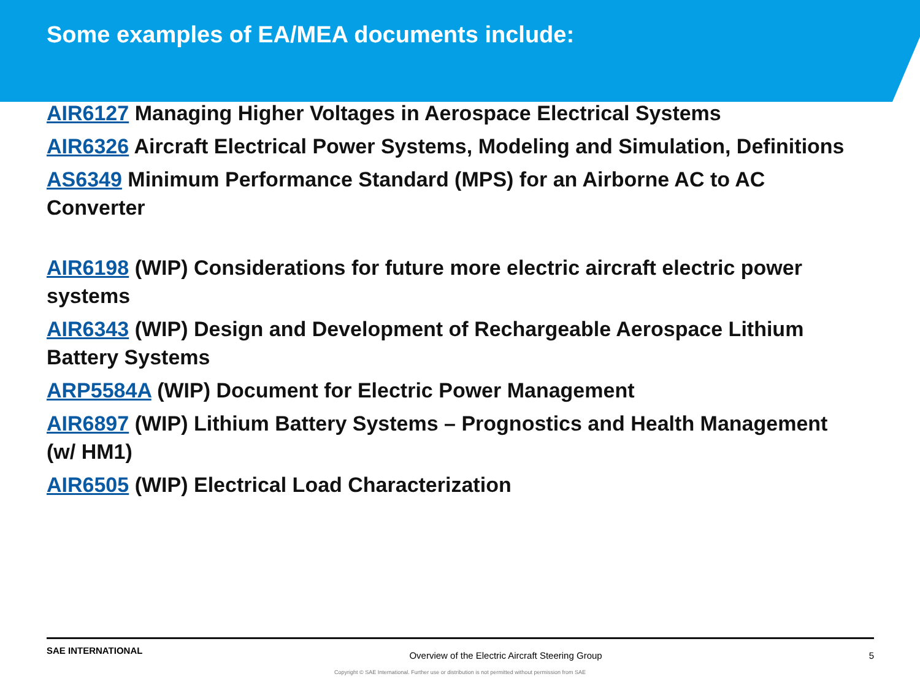Some examples of EA/MEA documents include:
AIR6127 Managing Higher Voltages in Aerospace Electrical Systems
AIR6326 Aircraft Electrical Power Systems, Modeling and Simulation, Definitions
AS6349 Minimum Performance Standard (MPS) for an Airborne AC to AC Converter
AIR6198 (WIP) Considerations for future more electric aircraft electric power systems
AIR6343 (WIP) Design and Development of Rechargeable Aerospace Lithium Battery Systems
ARP5584A (WIP) Document for Electric Power Management
AIR6897 (WIP) Lithium Battery Systems – Prognostics and Health Management (w/ HM1)
AIR6505 (WIP) Electrical Load Characterization
SAE INTERNATIONAL Overview of the Electric Aircraft Steering Group 5
Copyright © SAE International. Further use or distribution is not permitted without permission from SAE